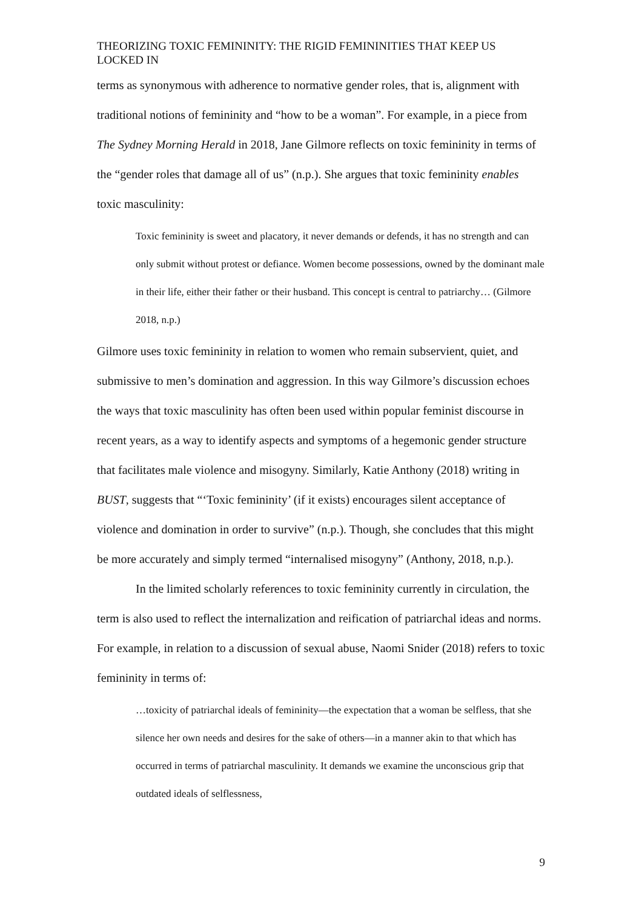THEORIZING TOXIC FEMININITY: THE RIGID FEMININITIES THAT KEEP US LOCKED IN
terms as synonymous with adherence to normative gender roles, that is, alignment with traditional notions of femininity and “how to be a woman”. For example, in a piece from The Sydney Morning Herald in 2018, Jane Gilmore reflects on toxic femininity in terms of the “gender roles that damage all of us” (n.p.). She argues that toxic femininity enables toxic masculinity:
Toxic femininity is sweet and placatory, it never demands or defends, it has no strength and can only submit without protest or defiance. Women become possessions, owned by the dominant male in their life, either their father or their husband. This concept is central to patriarchy… (Gilmore 2018, n.p.)
Gilmore uses toxic femininity in relation to women who remain subservient, quiet, and submissive to men’s domination and aggression. In this way Gilmore’s discussion echoes the ways that toxic masculinity has often been used within popular feminist discourse in recent years, as a way to identify aspects and symptoms of a hegemonic gender structure that facilitates male violence and misogyny. Similarly, Katie Anthony (2018) writing in BUST, suggests that “‘Toxic femininity’ (if it exists) encourages silent acceptance of violence and domination in order to survive” (n.p.). Though, she concludes that this might be more accurately and simply termed “internalised misogyny” (Anthony, 2018, n.p.).
In the limited scholarly references to toxic femininity currently in circulation, the term is also used to reflect the internalization and reification of patriarchal ideas and norms. For example, in relation to a discussion of sexual abuse, Naomi Snider (2018) refers to toxic femininity in terms of:
…toxicity of patriarchal ideals of femininity—the expectation that a woman be selfless, that she silence her own needs and desires for the sake of others—in a manner akin to that which has occurred in terms of patriarchal masculinity. It demands we examine the unconscious grip that outdated ideals of selflessness,
9